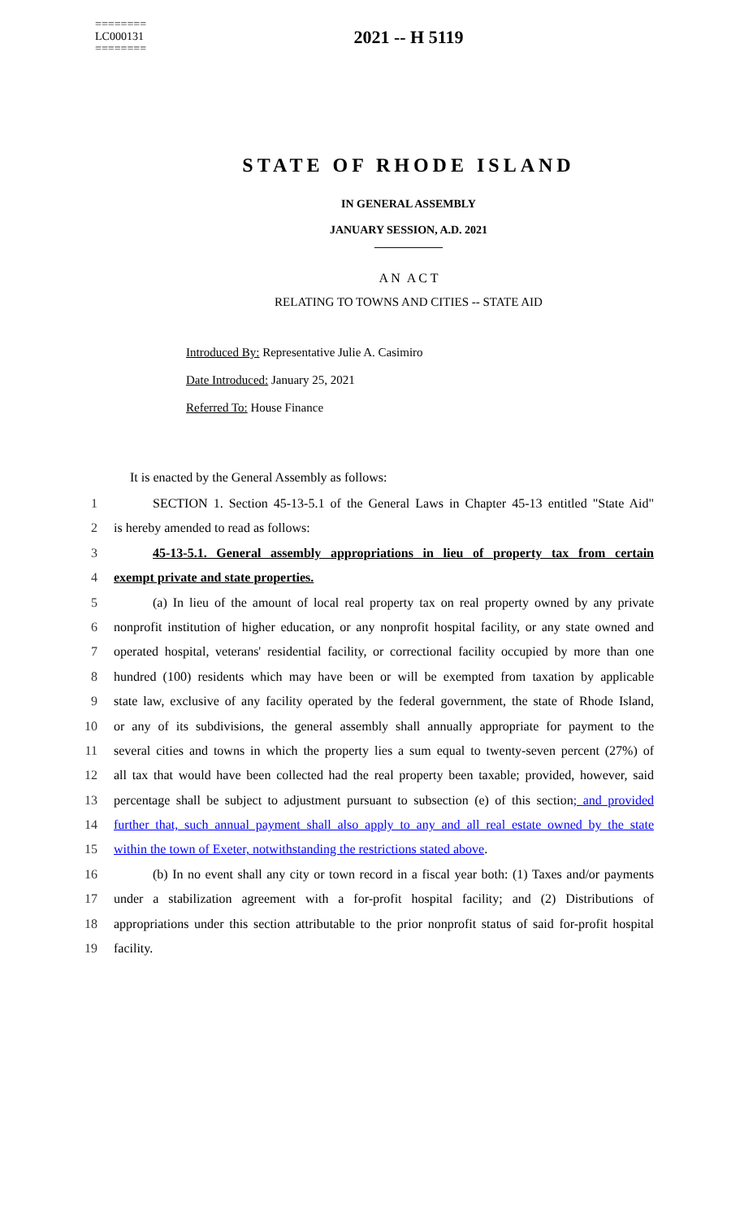========
LC000131
========
2021 -- H 5119
STATE OF RHODE ISLAND
IN GENERAL ASSEMBLY
JANUARY SESSION, A.D. 2021
____________
A N A C T
RELATING TO TOWNS AND CITIES -- STATE AID
Introduced By: Representative Julie A. Casimiro
Date Introduced: January 25, 2021
Referred To: House Finance
It is enacted by the General Assembly as follows:
1 SECTION 1. Section 45-13-5.1 of the General Laws in Chapter 45-13 entitled "State Aid"
2 is hereby amended to read as follows:
3 45-13-5.1. General assembly appropriations in lieu of property tax from certain
4 exempt private and state properties.
5 (a) In lieu of the amount of local real property tax on real property owned by any private
6 nonprofit institution of higher education, or any nonprofit hospital facility, or any state owned and
7 operated hospital, veterans' residential facility, or correctional facility occupied by more than one
8 hundred (100) residents which may have been or will be exempted from taxation by applicable
9 state law, exclusive of any facility operated by the federal government, the state of Rhode Island,
10 or any of its subdivisions, the general assembly shall annually appropriate for payment to the
11 several cities and towns in which the property lies a sum equal to twenty-seven percent (27%) of
12 all tax that would have been collected had the real property been taxable; provided, however, said
13 percentage shall be subject to adjustment pursuant to subsection (e) of this section; and provided
14 further that, such annual payment shall also apply to any and all real estate owned by the state
15 within the town of Exeter, notwithstanding the restrictions stated above.
16 (b) In no event shall any city or town record in a fiscal year both: (1) Taxes and/or payments
17 under a stabilization agreement with a for-profit hospital facility; and (2) Distributions of
18 appropriations under this section attributable to the prior nonprofit status of said for-profit hospital
19 facility.